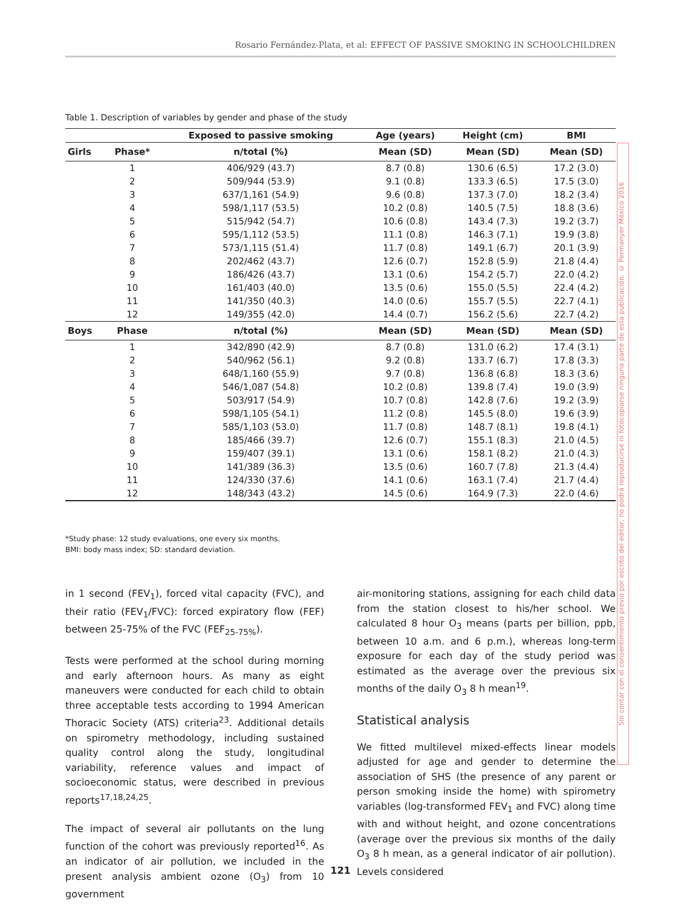Rosario Fernández-Plata, et al: EFFECT OF PASSIVE SMOKING IN SCHOOLCHILDREN
Table 1. Description of variables by gender and phase of the study
| | | Exposed to passive smoking | Age (years) | Height (cm) | BMI |
| --- | --- | --- | --- | --- | --- |
| Girls | Phase* | n/total (%) | Mean (SD) | Mean (SD) | Mean (SD) |
| | 1 | 406/929 (43.7) | 8.7 (0.8) | 130.6 (6.5) | 17.2 (3.0) |
| | 2 | 509/944 (53.9) | 9.1 (0.8) | 133.3 (6.5) | 17.5 (3.0) |
| | 3 | 637/1,161 (54.9) | 9.6 (0.8) | 137.3 (7.0) | 18.2 (3.4) |
| | 4 | 598/1,117 (53.5) | 10.2 (0.8) | 140.5 (7.5) | 18.8 (3.6) |
| | 5 | 515/942 (54.7) | 10.6 (0.8) | 143.4 (7.3) | 19.2 (3.7) |
| | 6 | 595/1,112 (53.5) | 11.1 (0.8) | 146.3 (7.1) | 19.9 (3.8) |
| | 7 | 573/1,115 (51.4) | 11.7 (0.8) | 149.1 (6.7) | 20.1 (3.9) |
| | 8 | 202/462 (43.7) | 12.6 (0.7) | 152.8 (5.9) | 21.8 (4.4) |
| | 9 | 186/426 (43.7) | 13.1 (0.6) | 154.2 (5.7) | 22.0 (4.2) |
| | 10 | 161/403 (40.0) | 13.5 (0.6) | 155.0 (5.5) | 22.4 (4.2) |
| | 11 | 141/350 (40.3) | 14.0 (0.6) | 155.7 (5.5) | 22.7 (4.1) |
| | 12 | 149/355 (42.0) | 14.4 (0.7) | 156.2 (5.6) | 22.7 (4.2) |
| Boys | Phase | n/total (%) | Mean (SD) | Mean (SD) | Mean (SD) |
| | 1 | 342/890 (42.9) | 8.7 (0.8) | 131.0 (6.2) | 17.4 (3.1) |
| | 2 | 540/962 (56.1) | 9.2 (0.8) | 133.7 (6.7) | 17.8 (3.3) |
| | 3 | 648/1,160 (55.9) | 9.7 (0.8) | 136.8 (6.8) | 18.3 (3.6) |
| | 4 | 546/1,087 (54.8) | 10.2 (0.8) | 139.8 (7.4) | 19.0 (3.9) |
| | 5 | 503/917 (54.9) | 10.7 (0.8) | 142.8 (7.6) | 19.2 (3.9) |
| | 6 | 598/1,105 (54.1) | 11.2 (0.8) | 145.5 (8.0) | 19.6 (3.9) |
| | 7 | 585/1,103 (53.0) | 11.7 (0.8) | 148.7 (8.1) | 19.8 (4.1) |
| | 8 | 185/466 (39.7) | 12.6 (0.7) | 155.1 (8.3) | 21.0 (4.5) |
| | 9 | 159/407 (39.1) | 13.1 (0.6) | 158.1 (8.2) | 21.0 (4.3) |
| | 10 | 141/389 (36.3) | 13.5 (0.6) | 160.7 (7.8) | 21.3 (4.4) |
| | 11 | 124/330 (37.6) | 14.1 (0.6) | 163.1 (7.4) | 21.7 (4.4) |
| | 12 | 148/343 (43.2) | 14.5 (0.6) | 164.9 (7.3) | 22.0 (4.6) |
*Study phase: 12 study evaluations, one every six months.
BMI: body mass index; SD: standard deviation.
in 1 second (FEV<sub>1</sub>), forced vital capacity (FVC), and their ratio (FEV<sub>1</sub>/FVC): forced expiratory flow (FEF) between 25-75% of the FVC (FEF<sub>25-75%</sub>).
Tests were performed at the school during morning and early afternoon hours. As many as eight maneuvers were conducted for each child to obtain three acceptable tests according to 1994 American Thoracic Society (ATS) criteria<sup>23</sup>. Additional details on spirometry methodology, including sustained quality control along the study, longitudinal variability, reference values and impact of socioeconomic status, were described in previous reports<sup>17,18,24,25</sup>.
The impact of several air pollutants on the lung function of the cohort was previously reported<sup>16</sup>. As an indicator of air pollution, we included in the present analysis ambient ozone (O<sub>3</sub>) from 10 government
air-monitoring stations, assigning for each child data from the station closest to his/her school. We calculated 8 hour O<sub>3</sub> means (parts per billion, ppb, between 10 a.m. and 6 p.m.), whereas long-term exposure for each day of the study period was estimated as the average over the previous six months of the daily O<sub>3</sub> 8 h mean<sup>19</sup>.
Statistical analysis
We fitted multilevel mixed-effects linear models adjusted for age and gender to determine the association of SHS (the presence of any parent or person smoking inside the home) with spirometry variables (log-transformed FEV<sub>1</sub> and FVC) along time with and without height, and ozone concentrations (average over the previous six months of the daily O<sub>3</sub> 8 h mean, as a general indicator of air pollution). Levels considered
Sin contar con el consentimiento previo por escrito del editor, no podrá reproducirse ni fotocopiarse ninguna parte de esta publicación. © Permanyer México 2016
121